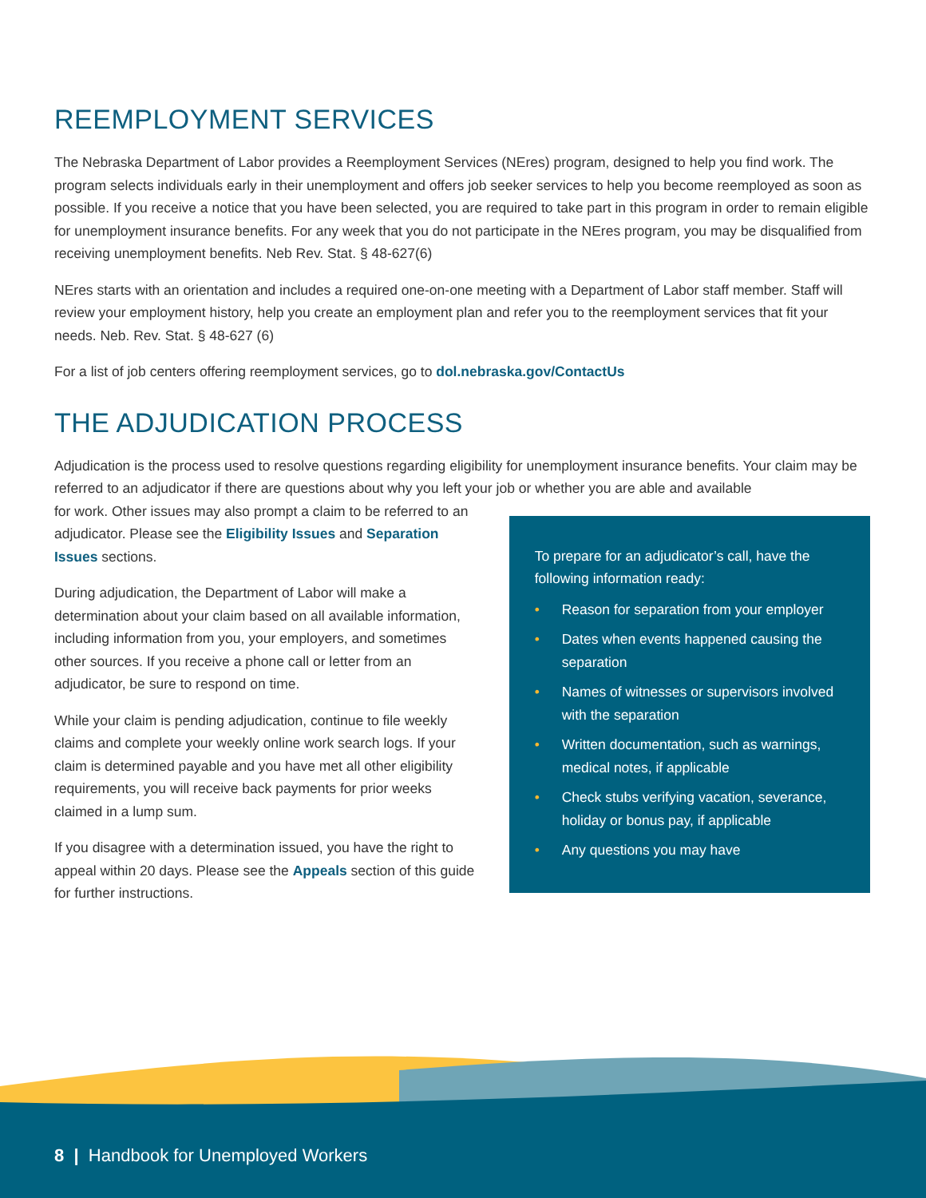REEMPLOYMENT SERVICES
The Nebraska Department of Labor provides a Reemployment Services (NEres) program, designed to help you find work. The program selects individuals early in their unemployment and offers job seeker services to help you become reemployed as soon as possible. If you receive a notice that you have been selected, you are required to take part in this program in order to remain eligible for unemployment insurance benefits. For any week that you do not participate in the NEres program, you may be disqualified from receiving unemployment benefits. Neb Rev. Stat. § 48-627(6)
NEres starts with an orientation and includes a required one-on-one meeting with a Department of Labor staff member. Staff will review your employment history, help you create an employment plan and refer you to the reemployment services that fit your needs. Neb. Rev. Stat. § 48-627 (6)
For a list of job centers offering reemployment services, go to dol.nebraska.gov/ContactUs
THE ADJUDICATION PROCESS
Adjudication is the process used to resolve questions regarding eligibility for unemployment insurance benefits. Your claim may be referred to an adjudicator if there are questions about why you left your job or whether you are able and available
for work. Other issues may also prompt a claim to be referred to an adjudicator. Please see the Eligibility Issues and Separation Issues sections.
During adjudication, the Department of Labor will make a determination about your claim based on all available information, including information from you, your employers, and sometimes other sources. If you receive a phone call or letter from an adjudicator, be sure to respond on time.
While your claim is pending adjudication, continue to file weekly claims and complete your weekly online work search logs. If your claim is determined payable and you have met all other eligibility requirements, you will receive back payments for prior weeks claimed in a lump sum.
If you disagree with a determination issued, you have the right to appeal within 20 days. Please see the Appeals section of this guide for further instructions.
To prepare for an adjudicator’s call, have the following information ready:
• Reason for separation from your employer
• Dates when events happened causing the separation
• Names of witnesses or supervisors involved with the separation
• Written documentation, such as warnings, medical notes, if applicable
• Check stubs verifying vacation, severance, holiday or bonus pay, if applicable
• Any questions you may have
8 | Handbook for Unemployed Workers